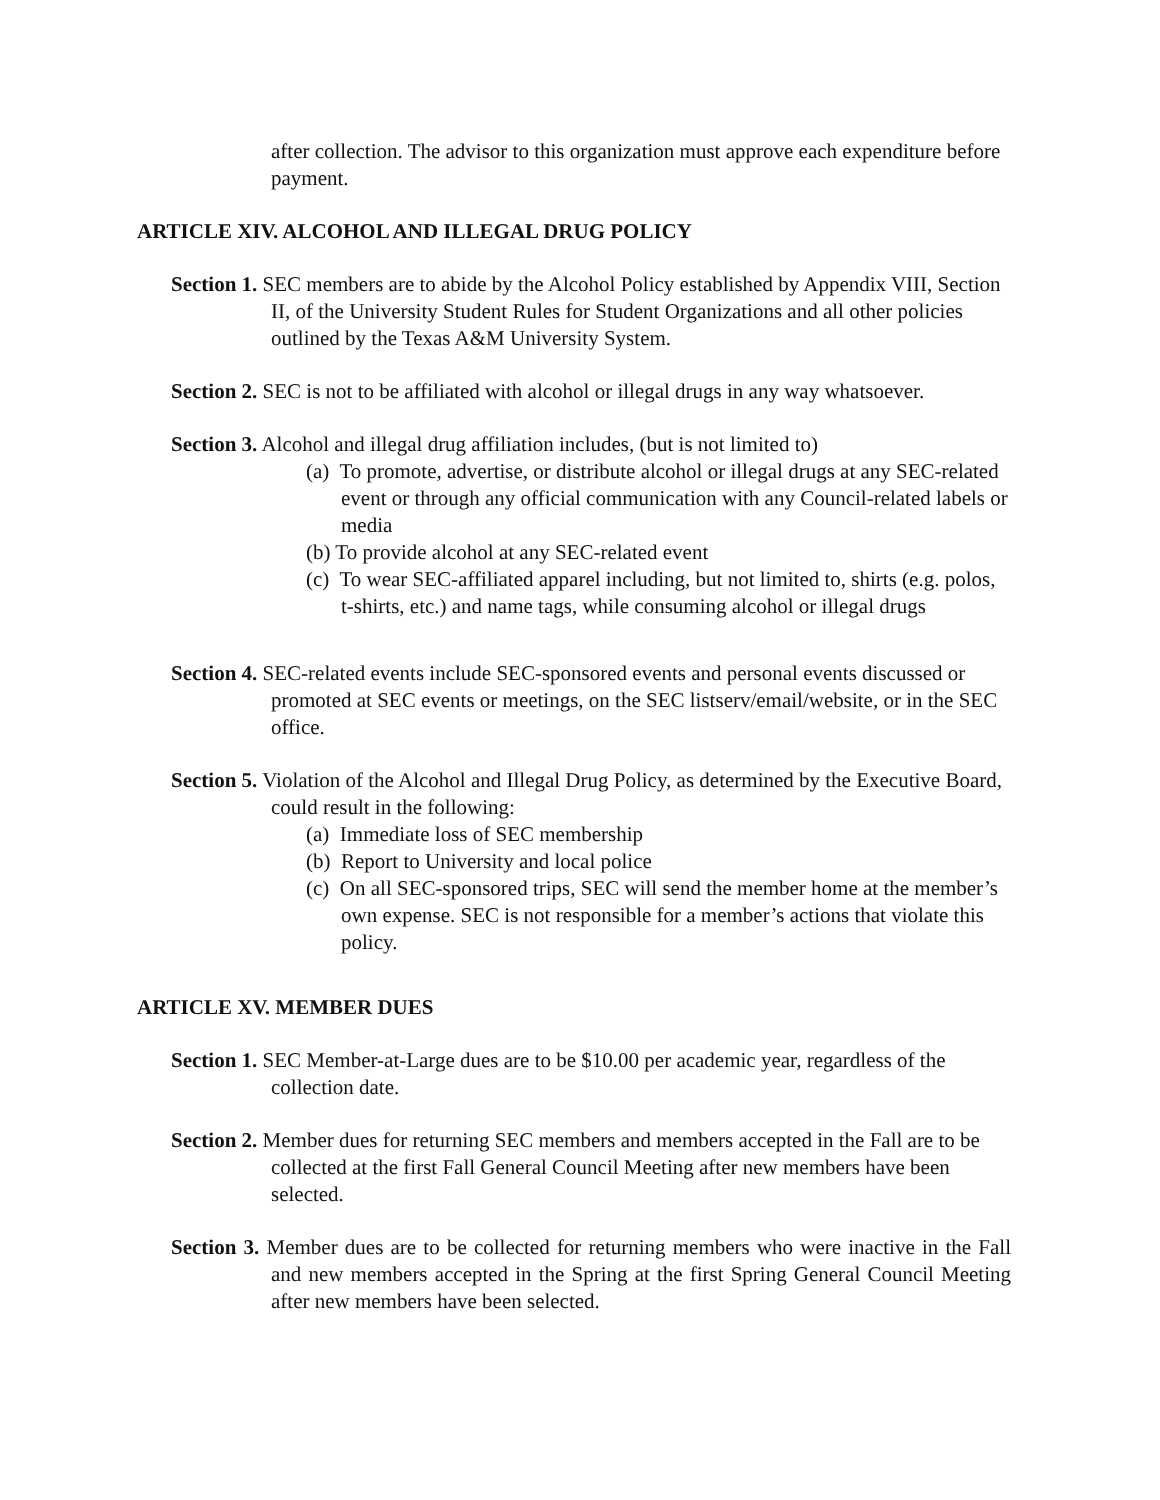after collection. The advisor to this organization must approve each expenditure before payment.
ARTICLE XIV. ALCOHOL AND ILLEGAL DRUG POLICY
Section 1. SEC members are to abide by the Alcohol Policy established by Appendix VIII, Section II, of the University Student Rules for Student Organizations and all other policies outlined by the Texas A&M University System.
Section 2. SEC is not to be affiliated with alcohol or illegal drugs in any way whatsoever.
Section 3. Alcohol and illegal drug affiliation includes, (but is not limited to)
(a) To promote, advertise, or distribute alcohol or illegal drugs at any SEC-related event or through any official communication with any Council-related labels or media
(b) To provide alcohol at any SEC-related event
(c) To wear SEC-affiliated apparel including, but not limited to, shirts (e.g. polos, t-shirts, etc.) and name tags, while consuming alcohol or illegal drugs
Section 4. SEC-related events include SEC-sponsored events and personal events discussed or promoted at SEC events or meetings, on the SEC listserv/email/website, or in the SEC office.
Section 5. Violation of the Alcohol and Illegal Drug Policy, as determined by the Executive Board, could result in the following:
(a) Immediate loss of SEC membership
(b) Report to University and local police
(c) On all SEC-sponsored trips, SEC will send the member home at the member’s own expense. SEC is not responsible for a member’s actions that violate this policy.
ARTICLE XV. MEMBER DUES
Section 1. SEC Member-at-Large dues are to be $10.00 per academic year, regardless of the collection date.
Section 2. Member dues for returning SEC members and members accepted in the Fall are to be collected at the first Fall General Council Meeting after new members have been selected.
Section 3. Member dues are to be collected for returning members who were inactive in the Fall and new members accepted in the Spring at the first Spring General Council Meeting after new members have been selected.